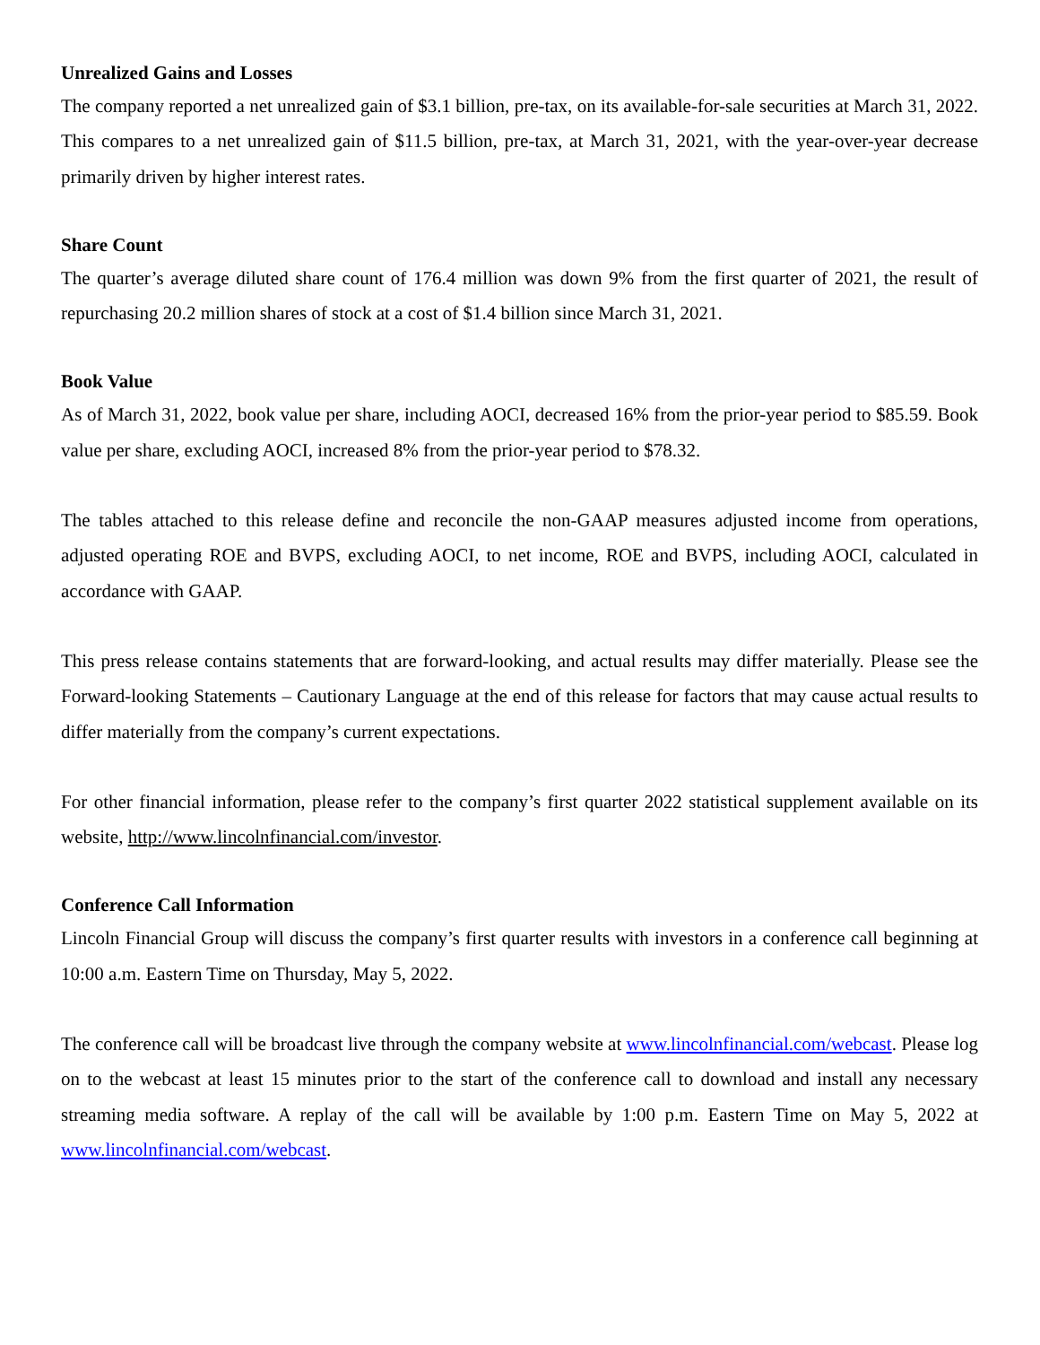Unrealized Gains and Losses
The company reported a net unrealized gain of $3.1 billion, pre-tax, on its available-for-sale securities at March 31, 2022. This compares to a net unrealized gain of $11.5 billion, pre-tax, at March 31, 2021, with the year-over-year decrease primarily driven by higher interest rates.
Share Count
The quarter’s average diluted share count of 176.4 million was down 9% from the first quarter of 2021, the result of repurchasing 20.2 million shares of stock at a cost of $1.4 billion since March 31, 2021.
Book Value
As of March 31, 2022, book value per share, including AOCI, decreased 16% from the prior-year period to $85.59. Book value per share, excluding AOCI, increased 8% from the prior-year period to $78.32.
The tables attached to this release define and reconcile the non-GAAP measures adjusted income from operations, adjusted operating ROE and BVPS, excluding AOCI, to net income, ROE and BVPS, including AOCI, calculated in accordance with GAAP.
This press release contains statements that are forward-looking, and actual results may differ materially. Please see the Forward-looking Statements – Cautionary Language at the end of this release for factors that may cause actual results to differ materially from the company’s current expectations.
For other financial information, please refer to the company’s first quarter 2022 statistical supplement available on its website, http://www.lincolnfinancial.com/investor.
Conference Call Information
Lincoln Financial Group will discuss the company’s first quarter results with investors in a conference call beginning at 10:00 a.m. Eastern Time on Thursday, May 5, 2022.
The conference call will be broadcast live through the company website at www.lincolnfinancial.com/webcast. Please log on to the webcast at least 15 minutes prior to the start of the conference call to download and install any necessary streaming media software. A replay of the call will be available by 1:00 p.m. Eastern Time on May 5, 2022 at www.lincolnfinancial.com/webcast.